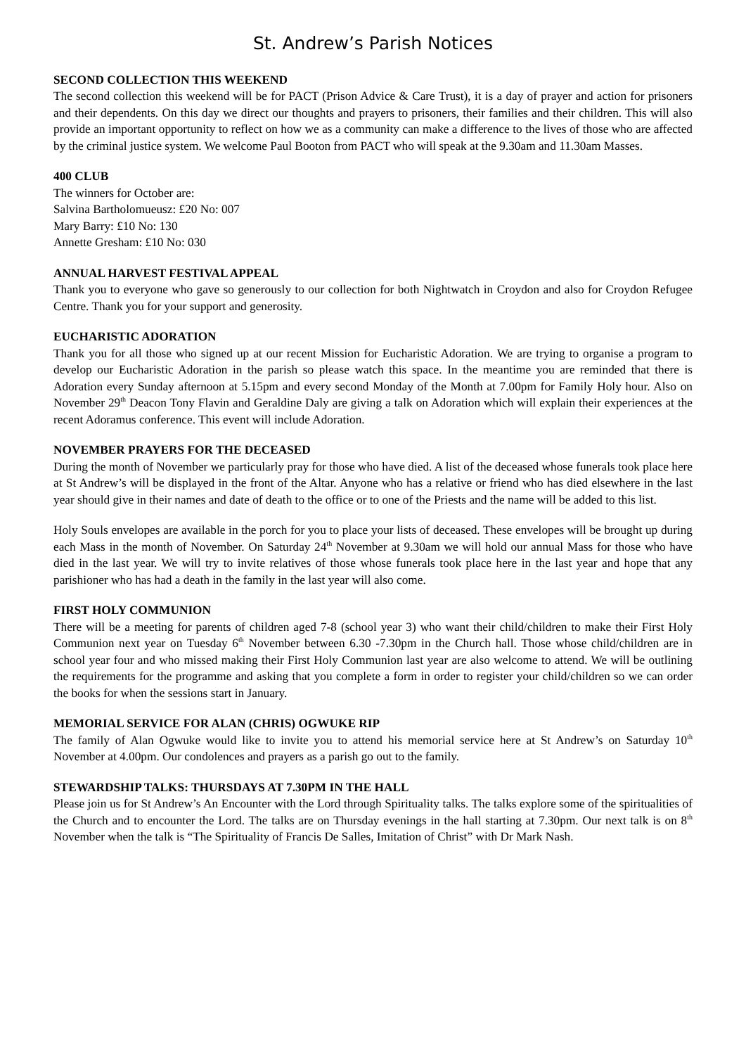St. Andrew’s Parish Notices
SECOND COLLECTION THIS WEEKEND
The second collection this weekend will be for PACT (Prison Advice & Care Trust), it is a day of prayer and action for prisoners and their dependents. On this day we direct our thoughts and prayers to prisoners, their families and their children. This will also provide an important opportunity to reflect on how we as a community can make a difference to the lives of those who are affected by the criminal justice system. We welcome Paul Booton from PACT who will speak at the 9.30am and 11.30am Masses.
400 CLUB
The winners for October are:
Salvina Bartholomueusz: £20 No: 007
Mary Barry: £10 No: 130
Annette Gresham: £10 No: 030
ANNUAL HARVEST FESTIVAL APPEAL
Thank you to everyone who gave so generously to our collection for both Nightwatch in Croydon and also for Croydon Refugee Centre. Thank you for your support and generosity.
EUCHARISTIC ADORATION
Thank you for all those who signed up at our recent Mission for Eucharistic Adoration. We are trying to organise a program to develop our Eucharistic Adoration in the parish so please watch this space. In the meantime you are reminded that there is Adoration every Sunday afternoon at 5.15pm and every second Monday of the Month at 7.00pm for Family Holy hour. Also on November 29<sup>th</sup> Deacon Tony Flavin and Geraldine Daly are giving a talk on Adoration which will explain their experiences at the recent Adoramus conference. This event will include Adoration.
NOVEMBER PRAYERS FOR THE DECEASED
During the month of November we particularly pray for those who have died. A list of the deceased whose funerals took place here at St Andrew’s will be displayed in the front of the Altar. Anyone who has a relative or friend who has died elsewhere in the last year should give in their names and date of death to the office or to one of the Priests and the name will be added to this list.
Holy Souls envelopes are available in the porch for you to place your lists of deceased. These envelopes will be brought up during each Mass in the month of November. On Saturday 24<sup>th</sup> November at 9.30am we will hold our annual Mass for those who have died in the last year. We will try to invite relatives of those whose funerals took place here in the last year and hope that any parishioner who has had a death in the family in the last year will also come.
FIRST HOLY COMMUNION
There will be a meeting for parents of children aged 7-8 (school year 3) who want their child/children to make their First Holy Communion next year on Tuesday 6<sup>th</sup> November between 6.30 -7.30pm in the Church hall. Those whose child/children are in school year four and who missed making their First Holy Communion last year are also welcome to attend. We will be outlining the requirements for the programme and asking that you complete a form in order to register your child/children so we can order the books for when the sessions start in January.
MEMORIAL SERVICE FOR ALAN (CHRIS) OGWUKE RIP
The family of Alan Ogwuke would like to invite you to attend his memorial service here at St Andrew’s on Saturday 10<sup>th</sup> November at 4.00pm. Our condolences and prayers as a parish go out to the family.
STEWARDSHIP TALKS: THURSDAYS AT 7.30PM IN THE HALL
Please join us for St Andrew’s An Encounter with the Lord through Spirituality talks. The talks explore some of the spiritualities of the Church and to encounter the Lord. The talks are on Thursday evenings in the hall starting at 7.30pm. Our next talk is on 8<sup>th</sup> November when the talk is “The Spirituality of Francis De Salles, Imitation of Christ” with Dr Mark Nash.